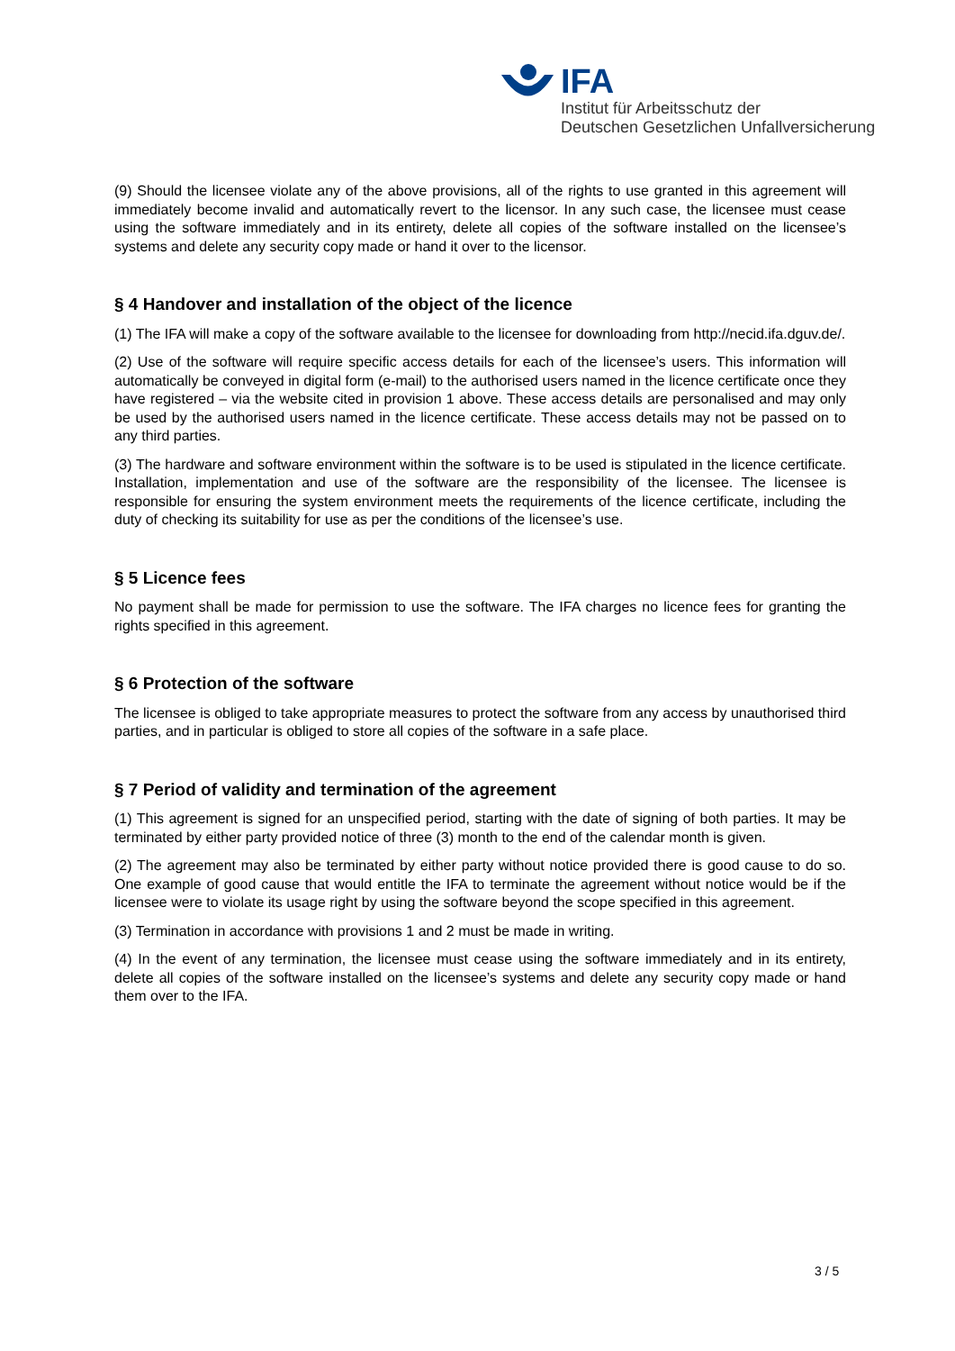IFA
Institut für Arbeitsschutz der
Deutschen Gesetzlichen Unfallversicherung
(9) Should the licensee violate any of the above provisions, all of the rights to use granted in this agreement will immediately become invalid and automatically revert to the licensor. In any such case, the licensee must cease using the software immediately and in its entirety, delete all copies of the software installed on the licensee’s systems and delete any security copy made or hand it over to the licensor.
§ 4 Handover and installation of the object of the licence
(1) The IFA will make a copy of the software available to the licensee for downloading from http://necid.ifa.dguv.de/.
(2) Use of the software will require specific access details for each of the licensee’s users. This information will automatically be conveyed in digital form (e-mail) to the authorised users named in the licence certificate once they have registered – via the website cited in provision 1 above. These access details are personalised and may only be used by the authorised users named in the licence certificate. These access details may not be passed on to any third parties.
(3) The hardware and software environment within the software is to be used is stipulated in the licence certificate. Installation, implementation and use of the software are the responsibility of the licensee. The licensee is responsible for ensuring the system environment meets the requirements of the licence certificate, including the duty of checking its suitability for use as per the conditions of the licensee’s use.
§ 5 Licence fees
No payment shall be made for permission to use the software. The IFA charges no licence fees for granting the rights specified in this agreement.
§ 6 Protection of the software
The licensee is obliged to take appropriate measures to protect the software from any access by unauthorised third parties, and in particular is obliged to store all copies of the software in a safe place.
§ 7 Period of validity and termination of the agreement
(1) This agreement is signed for an unspecified period, starting with the date of signing of both parties. It may be terminated by either party provided notice of three (3) month to the end of the calendar month is given.
(2) The agreement may also be terminated by either party without notice provided there is good cause to do so. One example of good cause that would entitle the IFA to terminate the agreement without notice would be if the licensee were to violate its usage right by using the software beyond the scope specified in this agreement.
(3) Termination in accordance with provisions 1 and 2 must be made in writing.
(4) In the event of any termination, the licensee must cease using the software immediately and in its entirety, delete all copies of the software installed on the licensee’s systems and delete any security copy made or hand them over to the IFA.
3 / 5